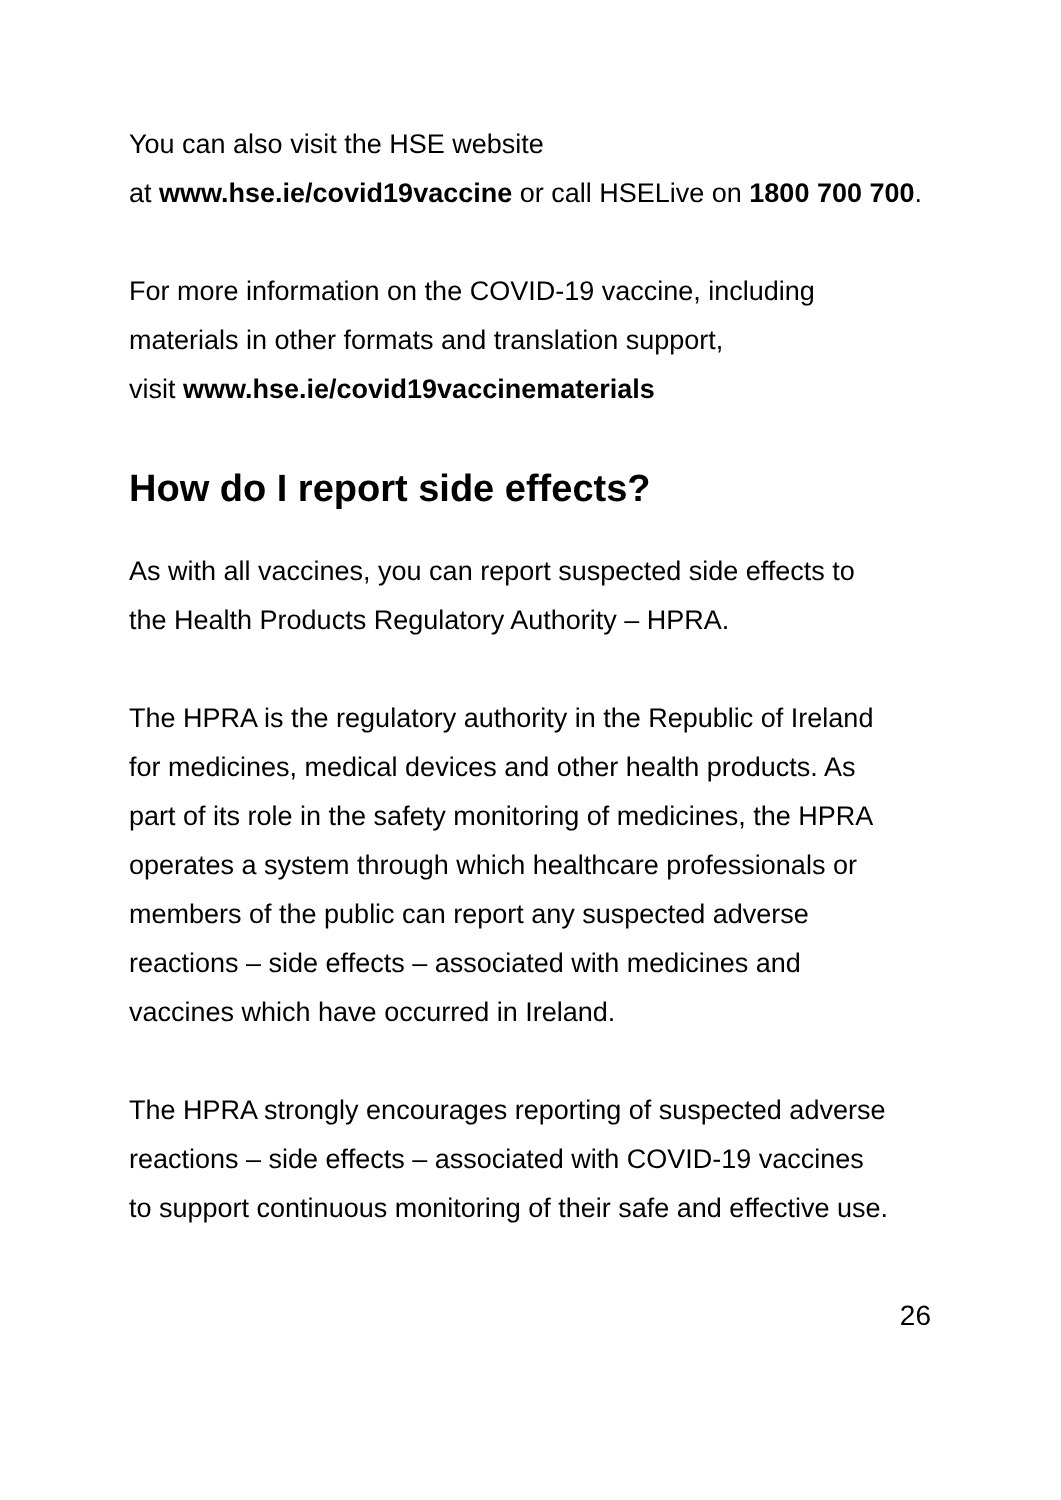You can also visit the HSE website
at www.hse.ie/covid19vaccine or call HSELive on 1800 700 700.
For more information on the COVID-19 vaccine, including
materials in other formats and translation support,
visit www.hse.ie/covid19vaccinematerials
How do I report side effects?
As with all vaccines, you can report suspected side effects to
the Health Products Regulatory Authority – HPRA.
The HPRA is the regulatory authority in the Republic of Ireland
for medicines, medical devices and other health products. As
part of its role in the safety monitoring of medicines, the HPRA
operates a system through which healthcare professionals or
members of the public can report any suspected adverse
reactions – side effects – associated with medicines and
vaccines which have occurred in Ireland.
The HPRA strongly encourages reporting of suspected adverse
reactions – side effects – associated with COVID-19 vaccines
to support continuous monitoring of their safe and effective use.
26